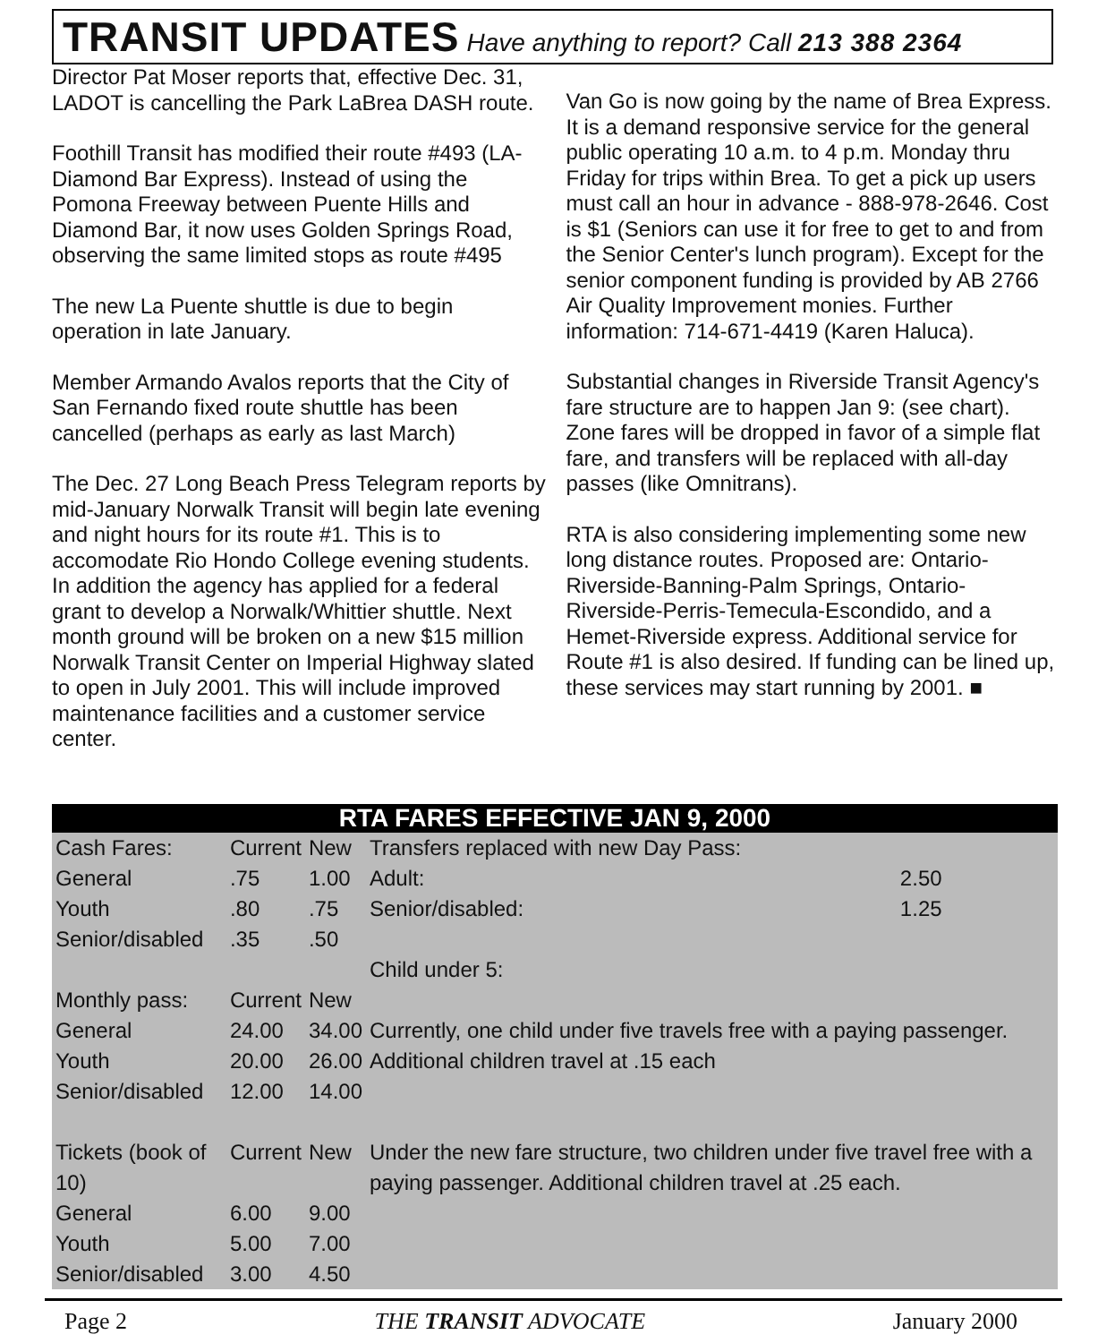TRANSIT UPDATES Have anything to report? Call 213 388 2364
Director Pat Moser reports that, effective Dec. 31, LADOT is cancelling the Park LaBrea DASH route.
Foothill Transit has modified their route #493 (LA-Diamond Bar Express). Instead of using the Pomona Freeway between Puente Hills and Diamond Bar, it now uses Golden Springs Road, observing the same limited stops as route #495
The new La Puente shuttle is due to begin operation in late January.
Member Armando Avalos reports that the City of San Fernando fixed route shuttle has been cancelled (perhaps as early as last March)
The Dec. 27 Long Beach Press Telegram reports by mid-January Norwalk Transit will begin late evening and night hours for its route #1. This is to accomodate Rio Hondo College evening students. In addition the agency has applied for a federal grant to develop a Norwalk/Whittier shuttle. Next month ground will be broken on a new $15 million Norwalk Transit Center on Imperial Highway slated to open in July 2001. This will include improved maintenance facilities and a customer service center.
Van Go is now going by the name of Brea Express. It is a demand responsive service for the general public operating 10 a.m. to 4 p.m. Monday thru Friday for trips within Brea. To get a pick up users must call an hour in advance - 888-978-2646. Cost is $1 (Seniors can use it for free to get to and from the Senior Center's lunch program). Except for the senior component funding is provided by AB 2766 Air Quality Improvement monies. Further information: 714-671-4419 (Karen Haluca).
Substantial changes in Riverside Transit Agency's fare structure are to happen Jan 9: (see chart). Zone fares will be dropped in favor of a simple flat fare, and transfers will be replaced with all-day passes (like Omnitrans).
RTA is also considering implementing some new long distance routes. Proposed are: Ontario-Riverside-Banning-Palm Springs, Ontario-Riverside-Perris-Temecula-Escondido, and a Hemet-Riverside express. Additional service for Route #1 is also desired. If funding can be lined up, these services may start running by 2001. ■
RTA FARES EFFECTIVE JAN 9, 2000
| Cash Fares: | Current | New | Transfers replaced with new Day Pass: | |
| General | .75 | 1.00 | Adult: | 2.50 |
| Youth | .80 | .75 | Senior/disabled: | 1.25 |
| Senior/disabled | .35 | .50 | | |
| | | | Child under 5: | |
| Monthly pass: | Current | New | | |
| General | 24.00 | 34.00 | Currently, one child under five travels free with a paying passenger. Additional children travel at .15 each | |
| Youth | 20.00 | 26.00 | | |
| Senior/disabled | 12.00 | 14.00 | | |
| Tickets (book of 10) | Current | New | Under the new fare structure, two children under five travel free with a paying passenger. Additional children travel at .25 each. | |
| General | 6.00 | 9.00 | | |
| Youth | 5.00 | 7.00 | | |
| Senior/disabled | 3.00 | 4.50 | | |
Page 2 THE TRANSIT ADVOCATE January 2000